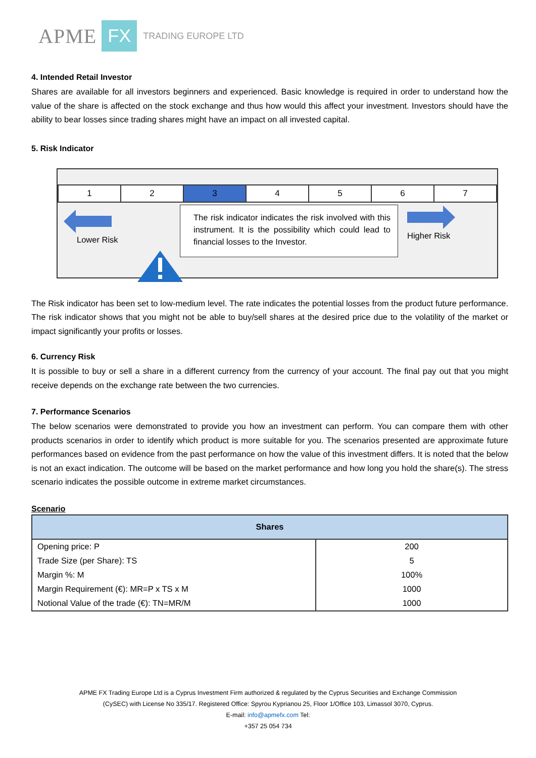APME FX TRADING EUROPE LTD
4. Intended Retail Investor
Shares are available for all investors beginners and experienced. Basic knowledge is required in order to understand how the value of the share is affected on the stock exchange and thus how would this affect your investment. Investors should have the ability to bear losses since trading shares might have an impact on all invested capital.
5. Risk Indicator
| 1 | 2 | 3 | 4 | 5 | 6 | 7 |
Lower Risk
The risk indicator indicates the risk involved with this instrument. It is the possibility which could lead to financial losses to the Investor.
Higher Risk
The Risk indicator has been set to low-medium level. The rate indicates the potential losses from the product future performance. The risk indicator shows that you might not be able to buy/sell shares at the desired price due to the volatility of the market or impact significantly your profits or losses.
6. Currency Risk
It is possible to buy or sell a share in a different currency from the currency of your account. The final pay out that you might receive depends on the exchange rate between the two currencies.
7. Performance Scenarios
The below scenarios were demonstrated to provide you how an investment can perform. You can compare them with other products scenarios in order to identify which product is more suitable for you. The scenarios presented are approximate future performances based on evidence from the past performance on how the value of this investment differs. It is noted that the below is not an exact indication. The outcome will be based on the market performance and how long you hold the share(s). The stress scenario indicates the possible outcome in extreme market circumstances.
Scenario
| Shares | |
| --- | --- |
| Opening price: P | 200 |
| Trade Size (per Share): TS | 5 |
| Margin %: M | 100% |
| Margin Requirement (€): MR=P x TS x M | 1000 |
| Notional Value of the trade (€): TN=MR/M | 1000 |
APME FX Trading Europe Ltd is a Cyprus Investment Firm authorized & regulated by the Cyprus Securities and Exchange Commission
(CySEC) with License No 335/17. Registered Office: Spyrou Kyprianou 25, Floor 1/Office 103, Limassol 3070, Cyprus.
E-mail: info@apmefx.com Tel:
+357 25 054 734